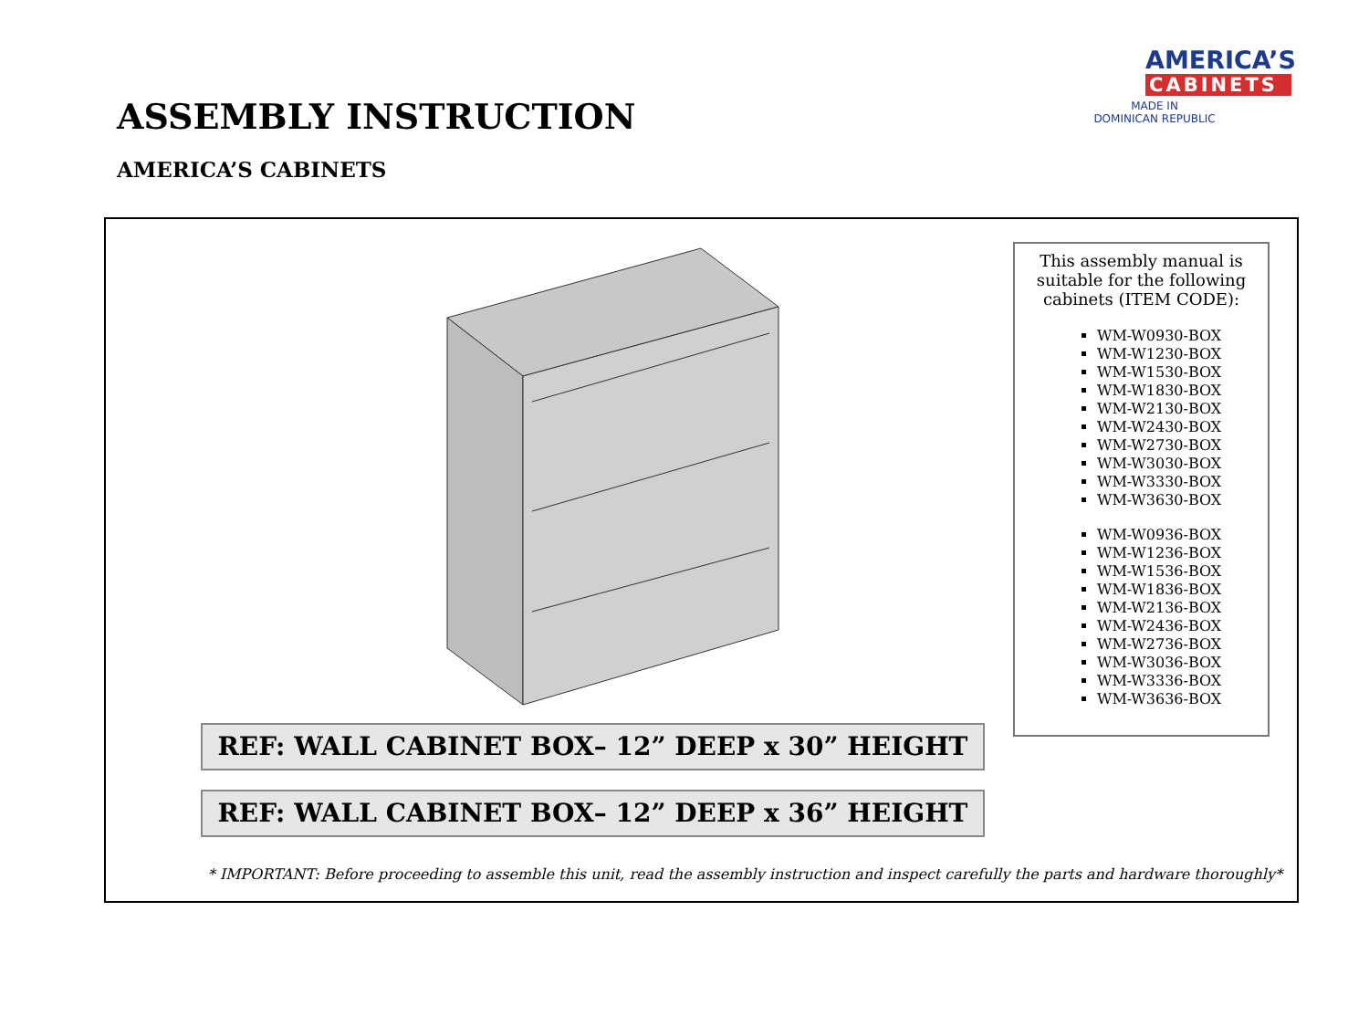ASSEMBLY INSTRUCTION
AMERICA’S CABINETS
AMERICA’S
CABINETS
MADE IN
DOMINICAN REPUBLIC
This assembly manual is suitable for the following cabinets (ITEM CODE):
WM-W0930-BOX
WM-W1230-BOX
WM-W1530-BOX
WM-W1830-BOX
WM-W2130-BOX
WM-W2430-BOX
WM-W2730-BOX
WM-W3030-BOX
WM-W3330-BOX
WM-W3630-BOX
WM-W0936-BOX
WM-W1236-BOX
WM-W1536-BOX
WM-W1836-BOX
WM-W2136-BOX
WM-W2436-BOX
WM-W2736-BOX
WM-W3036-BOX
WM-W3336-BOX
WM-W3636-BOX
REF: WALL CABINET BOX– 12” DEEP x 30” HEIGHT
REF: WALL CABINET BOX– 12” DEEP x 36” HEIGHT
* IMPORTANT: Before proceeding to assemble this unit, read the assembly instruction and inspect carefully the parts and hardware thoroughly*